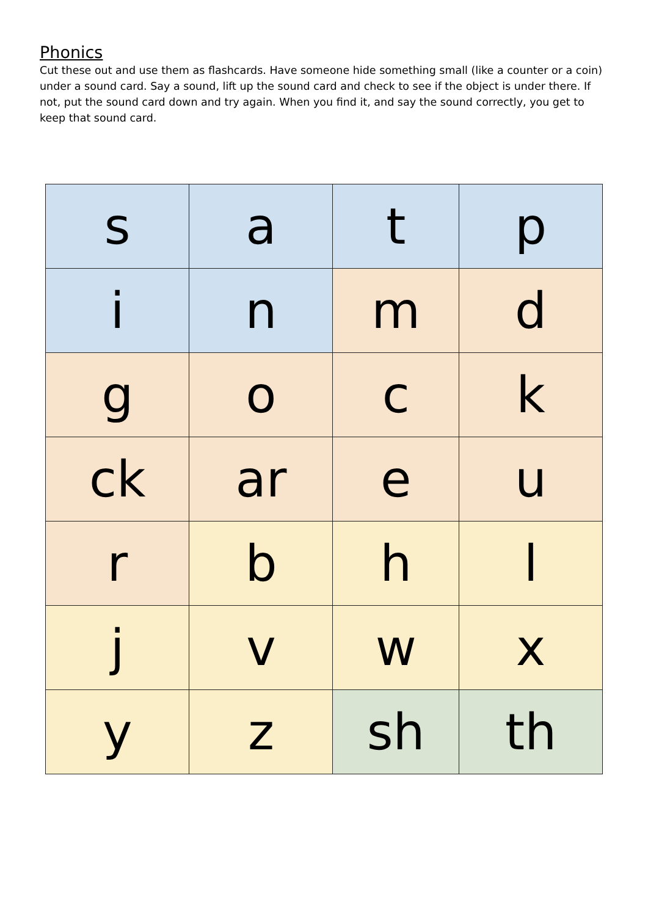Phonics
Cut these out and use them as flashcards. Have someone hide something small (like a counter or a coin) under a sound card. Say a sound, lift up the sound card and check to see if the object is under there. If not, put the sound card down and try again. When you find it, and say the sound correctly, you get to keep that sound card.
| s | a | t | p |
| i | n | m | d |
| g | o | c | k |
| ck | ar | e | u |
| r | b | h | l |
| j | v | w | x |
| y | z | sh | th |